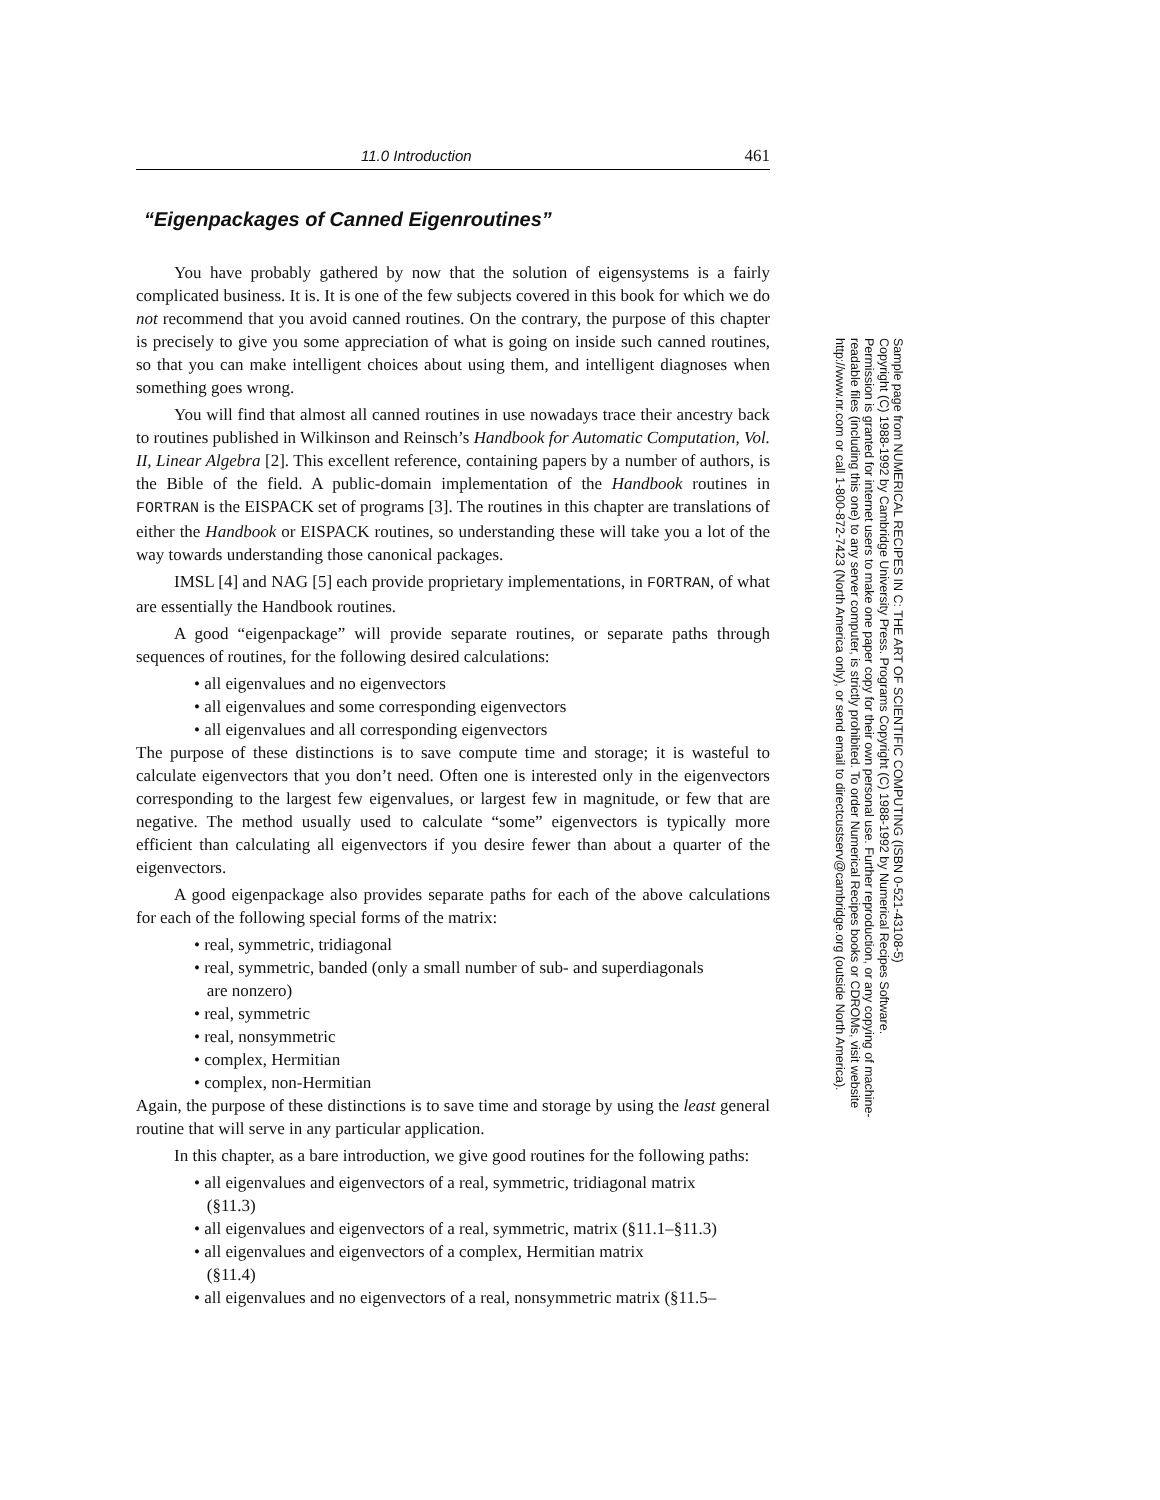11.0 Introduction 461
“Eigenpackages of Canned Eigenroutines”
You have probably gathered by now that the solution of eigensystems is a fairly complicated business. It is. It is one of the few subjects covered in this book for which we do not recommend that you avoid canned routines. On the contrary, the purpose of this chapter is precisely to give you some appreciation of what is going on inside such canned routines, so that you can make intelligent choices about using them, and intelligent diagnoses when something goes wrong.
You will find that almost all canned routines in use nowadays trace their ancestry back to routines published in Wilkinson and Reinsch’s Handbook for Automatic Computation, Vol. II, Linear Algebra [2]. This excellent reference, containing papers by a number of authors, is the Bible of the field. A public-domain implementation of the Handbook routines in FORTRAN is the EISPACK set of programs [3]. The routines in this chapter are translations of either the Handbook or EISPACK routines, so understanding these will take you a lot of the way towards understanding those canonical packages.
IMSL [4] and NAG [5] each provide proprietary implementations, in FORTRAN, of what are essentially the Handbook routines.
A good “eigenpackage” will provide separate routines, or separate paths through sequences of routines, for the following desired calculations:
• all eigenvalues and no eigenvectors
• all eigenvalues and some corresponding eigenvectors
• all eigenvalues and all corresponding eigenvectors
The purpose of these distinctions is to save compute time and storage; it is wasteful to calculate eigenvectors that you don’t need. Often one is interested only in the eigenvectors corresponding to the largest few eigenvalues, or largest few in magnitude, or few that are negative. The method usually used to calculate “some” eigenvectors is typically more efficient than calculating all eigenvectors if you desire fewer than about a quarter of the eigenvectors.
A good eigenpackage also provides separate paths for each of the above calculations for each of the following special forms of the matrix:
• real, symmetric, tridiagonal
• real, symmetric, banded (only a small number of sub- and superdiagonals
are nonzero)
• real, symmetric
• real, nonsymmetric
• complex, Hermitian
• complex, non-Hermitian
Again, the purpose of these distinctions is to save time and storage by using the least general routine that will serve in any particular application.
In this chapter, as a bare introduction, we give good routines for the following paths:
• all eigenvalues and eigenvectors of a real, symmetric, tridiagonal matrix
(§11.3)
• all eigenvalues and eigenvectors of a real, symmetric, matrix (§11.1–§11.3)
• all eigenvalues and eigenvectors of a complex, Hermitian matrix
(§11.4)
• all eigenvalues and no eigenvectors of a real, nonsymmetric matrix (§11.5–
Sample page from NUMERICAL RECIPES IN C: THE ART OF SCIENTIFIC COMPUTING (ISBN 0-521-43108-5)
Copyright (C) 1988-1992 by Cambridge University Press. Programs Copyright (C) 1988-1992 by Numerical Recipes Software.
Permission is granted for internet users to make one paper copy for their own personal use. Further reproduction, or any copying of machine-
readable files (including this one) to any server computer, is strictly prohibited. To order Numerical Recipes books or CDROMs, visit website
http://www.nr.com or call 1-800-872-7423 (North America only), or send email to directcustserv@cambridge.org (outside North America).